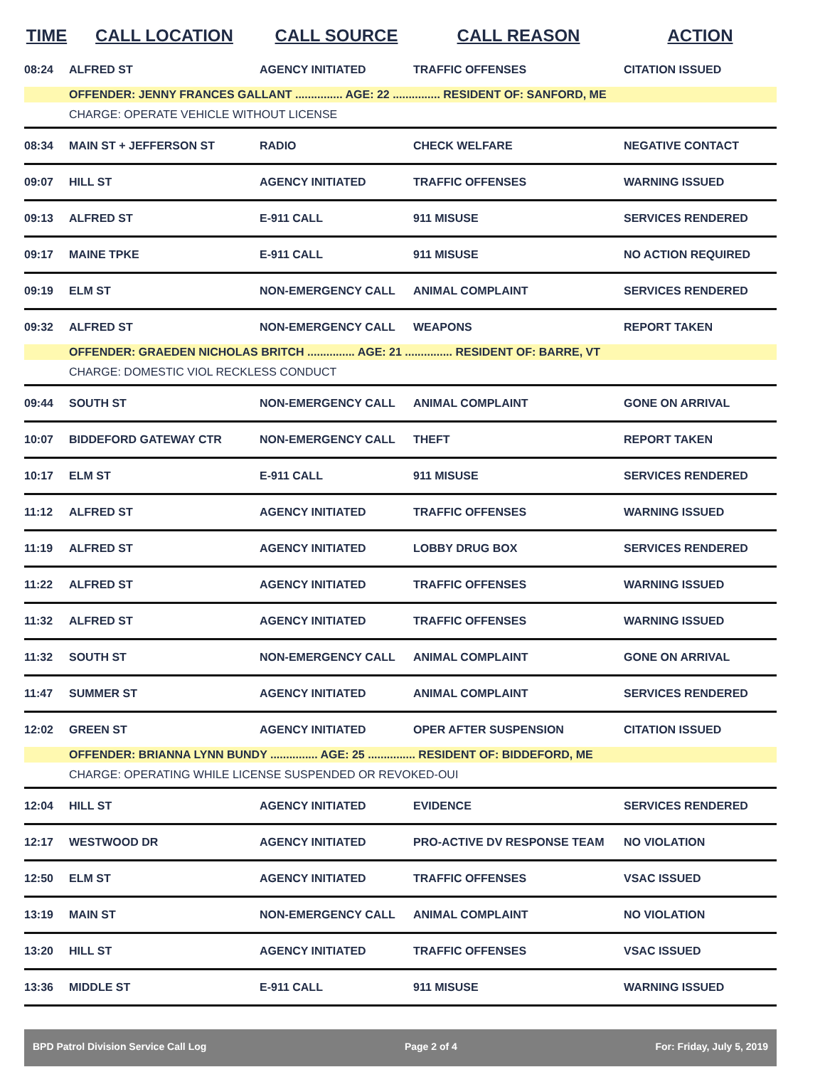| TIME | CALL LOCATION | CALL SOURCE | CALL REASON | ACTION |
| --- | --- | --- | --- | --- |
| 08:24 | ALFRED ST | AGENCY INITIATED | TRAFFIC OFFENSES | CITATION ISSUED |
| | OFFENDER: JENNY FRANCES GALLANT ............... AGE: 22 ............... RESIDENT OF: SANFORD, ME | | | |
| | CHARGE: OPERATE VEHICLE WITHOUT LICENSE | | | |
| 08:34 | MAIN ST + JEFFERSON ST | RADIO | CHECK WELFARE | NEGATIVE CONTACT |
| 09:07 | HILL ST | AGENCY INITIATED | TRAFFIC OFFENSES | WARNING ISSUED |
| 09:13 | ALFRED ST | E-911 CALL | 911 MISUSE | SERVICES RENDERED |
| 09:17 | MAINE TPKE | E-911 CALL | 911 MISUSE | NO ACTION REQUIRED |
| 09:19 | ELM ST | NON-EMERGENCY CALL | ANIMAL COMPLAINT | SERVICES RENDERED |
| 09:32 | ALFRED ST | NON-EMERGENCY CALL | WEAPONS | REPORT TAKEN |
| | OFFENDER: GRAEDEN NICHOLAS BRITCH ............... AGE: 21 ............... RESIDENT OF: BARRE, VT | | | |
| | CHARGE: DOMESTIC VIOL RECKLESS CONDUCT | | | |
| 09:44 | SOUTH ST | NON-EMERGENCY CALL | ANIMAL COMPLAINT | GONE ON ARRIVAL |
| 10:07 | BIDDEFORD GATEWAY CTR | NON-EMERGENCY CALL | THEFT | REPORT TAKEN |
| 10:17 | ELM ST | E-911 CALL | 911 MISUSE | SERVICES RENDERED |
| 11:12 | ALFRED ST | AGENCY INITIATED | TRAFFIC OFFENSES | WARNING ISSUED |
| 11:19 | ALFRED ST | AGENCY INITIATED | LOBBY DRUG BOX | SERVICES RENDERED |
| 11:22 | ALFRED ST | AGENCY INITIATED | TRAFFIC OFFENSES | WARNING ISSUED |
| 11:32 | ALFRED ST | AGENCY INITIATED | TRAFFIC OFFENSES | WARNING ISSUED |
| 11:32 | SOUTH ST | NON-EMERGENCY CALL | ANIMAL COMPLAINT | GONE ON ARRIVAL |
| 11:47 | SUMMER ST | AGENCY INITIATED | ANIMAL COMPLAINT | SERVICES RENDERED |
| 12:02 | GREEN ST | AGENCY INITIATED | OPER AFTER SUSPENSION | CITATION ISSUED |
| | OFFENDER: BRIANNA LYNN BUNDY ............... AGE: 25 ............... RESIDENT OF: BIDDEFORD, ME | | | |
| | CHARGE: OPERATING WHILE LICENSE SUSPENDED OR REVOKED-OUI | | | |
| 12:04 | HILL ST | AGENCY INITIATED | EVIDENCE | SERVICES RENDERED |
| 12:17 | WESTWOOD DR | AGENCY INITIATED | PRO-ACTIVE DV RESPONSE TEAM | NO VIOLATION |
| 12:50 | ELM ST | AGENCY INITIATED | TRAFFIC OFFENSES | VSAC ISSUED |
| 13:19 | MAIN ST | NON-EMERGENCY CALL | ANIMAL COMPLAINT | NO VIOLATION |
| 13:20 | HILL ST | AGENCY INITIATED | TRAFFIC OFFENSES | VSAC ISSUED |
| 13:36 | MIDDLE ST | E-911 CALL | 911 MISUSE | WARNING ISSUED |
BPD Patrol Division Service Call Log Page 2 of 4 For: Friday, July 5, 2019